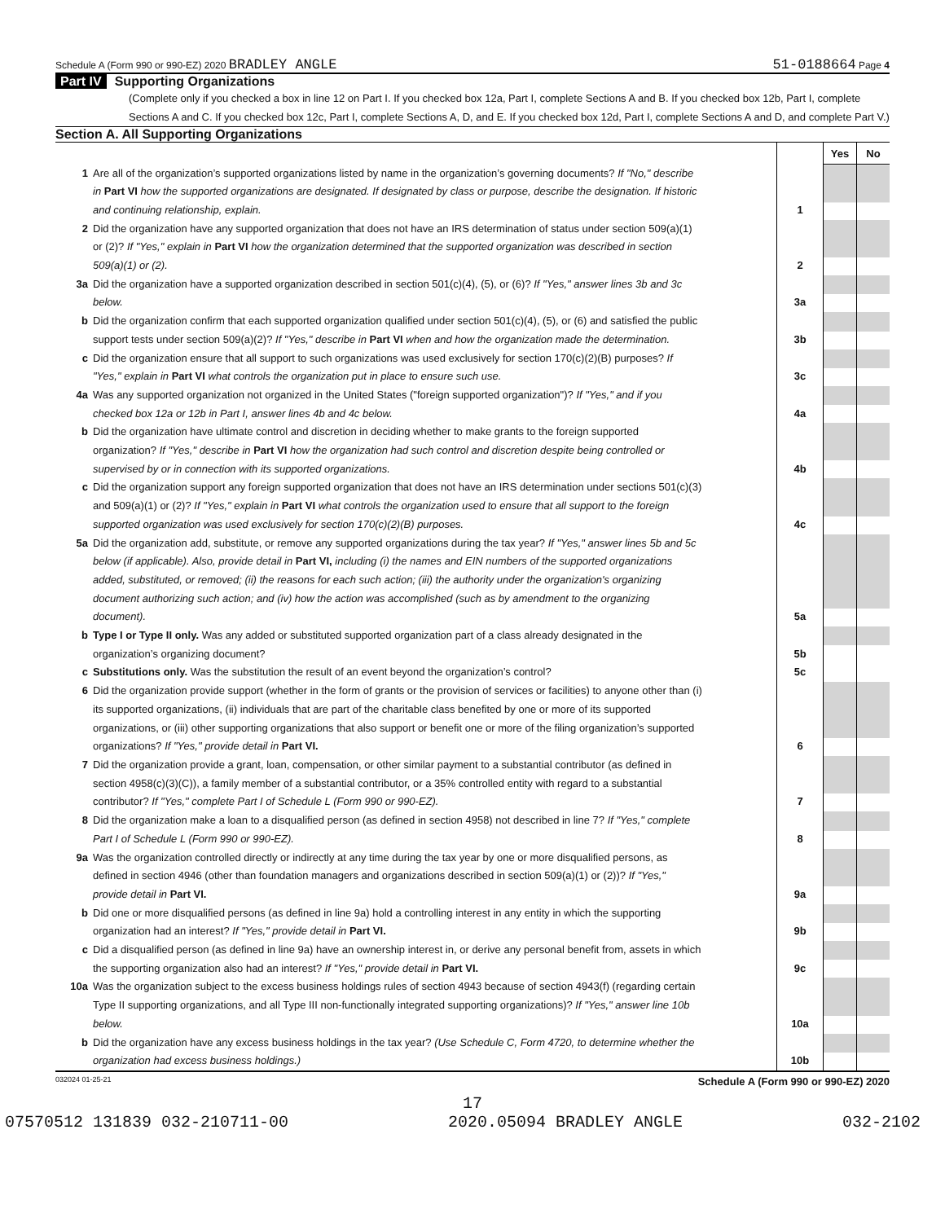Schedule A (Form 990 or 990-EZ) 2020 BRADLEY ANGLE 51-0188664 Page 4
Part IV Supporting Organizations
(Complete only if you checked a box in line 12 on Part I. If you checked box 12a, Part I, complete Sections A and B. If you checked box 12b, Part I, complete Sections A and C. If you checked box 12c, Part I, complete Sections A, D, and E. If you checked box 12d, Part I, complete Sections A and D, and complete Part V.)
Section A. All Supporting Organizations
| | | | Yes | No |
| 1 | Are all of the organization’s supported organizations listed by name in the organization’s governing documents? If "No," describe in Part VI how the supported organizations are designated. If designated by class or purpose, describe the designation. If historic and continuing relationship, explain. | 1 | | |
| 2 | Did the organization have any supported organization that does not have an IRS determination of status under section 509(a)(1) or (2)? If "Yes," explain in Part VI how the organization determined that the supported organization was described in section 509(a)(1) or (2). | 2 | | |
| 3a | Did the organization have a supported organization described in section 501(c)(4), (5), or (6)? If "Yes," answer lines 3b and 3c below. | 3a | | |
| b | Did the organization confirm that each supported organization qualified under section 501(c)(4), (5), or (6) and satisfied the public support tests under section 509(a)(2)? If "Yes," describe in Part VI when and how the organization made the determination. | 3b | | |
| c | Did the organization ensure that all support to such organizations was used exclusively for section 170(c)(2)(B) purposes? If "Yes," explain in Part VI what controls the organization put in place to ensure such use. | 3c | | |
| 4a | Was any supported organization not organized in the United States ("foreign supported organization")? If "Yes," and if you checked box 12a or 12b in Part I, answer lines 4b and 4c below. | 4a | | |
| b | Did the organization have ultimate control and discretion in deciding whether to make grants to the foreign supported organization? If "Yes," describe in Part VI how the organization had such control and discretion despite being controlled or supervised by or in connection with its supported organizations. | 4b | | |
| c | Did the organization support any foreign supported organization that does not have an IRS determination under sections 501(c)(3) and 509(a)(1) or (2)? If "Yes," explain in Part VI what controls the organization used to ensure that all support to the foreign supported organization was used exclusively for section 170(c)(2)(B) purposes. | 4c | | |
| 5a | Did the organization add, substitute, or remove any supported organizations during the tax year? If "Yes," answer lines 5b and 5c below (if applicable). Also, provide detail in Part VI, including (i) the names and EIN numbers of the supported organizations added, substituted, or removed; (ii) the reasons for each such action; (iii) the authority under the organization's organizing document authorizing such action; and (iv) how the action was accomplished (such as by amendment to the organizing document). | 5a | | |
| b | Type I or Type II only. Was any added or substituted supported organization part of a class already designated in the organization’s organizing document? | 5b | | |
| c | Substitutions only. Was the substitution the result of an event beyond the organization’s control? | 5c | | |
| 6 | Did the organization provide support (whether in the form of grants or the provision of services or facilities) to anyone other than (i) its supported organizations, (ii) individuals that are part of the charitable class benefited by one or more of its supported organizations, or (iii) other supporting organizations that also support or benefit one or more of the filing organization’s supported organizations? If "Yes," provide detail in Part VI. | 6 | | |
| 7 | Did the organization provide a grant, loan, compensation, or other similar payment to a substantial contributor (as defined in section 4958(c)(3)(C)), a family member of a substantial contributor, or a 35% controlled entity with regard to a substantial contributor? If "Yes," complete Part I of Schedule L (Form 990 or 990-EZ). | 7 | | |
| 8 | Did the organization make a loan to a disqualified person (as defined in section 4958) not described in line 7? If "Yes," complete Part I of Schedule L (Form 990 or 990-EZ). | 8 | | |
| 9a | Was the organization controlled directly or indirectly at any time during the tax year by one or more disqualified persons, as defined in section 4946 (other than foundation managers and organizations described in section 509(a)(1) or (2))? If "Yes," provide detail in Part VI. | 9a | | |
| b | Did one or more disqualified persons (as defined in line 9a) hold a controlling interest in any entity in which the supporting organization had an interest? If "Yes," provide detail in Part VI. | 9b | | |
| c | Did a disqualified person (as defined in line 9a) have an ownership interest in, or derive any personal benefit from, assets in which the supporting organization also had an interest? If "Yes," provide detail in Part VI. | 9c | | |
| 10a | Was the organization subject to the excess business holdings rules of section 4943 because of section 4943(f) (regarding certain Type II supporting organizations, and all Type III non-functionally integrated supporting organizations)? If "Yes," answer line 10b below. | 10a | | |
| b | Did the organization have any excess business holdings in the tax year? (Use Schedule C, Form 4720, to determine whether the organization had excess business holdings.) | 10b | | |
032024 01-25-21 Schedule A (Form 990 or 990-EZ) 2020
17
07570512 131839 032-210711-00 2020.05094 BRADLEY ANGLE 032-2102